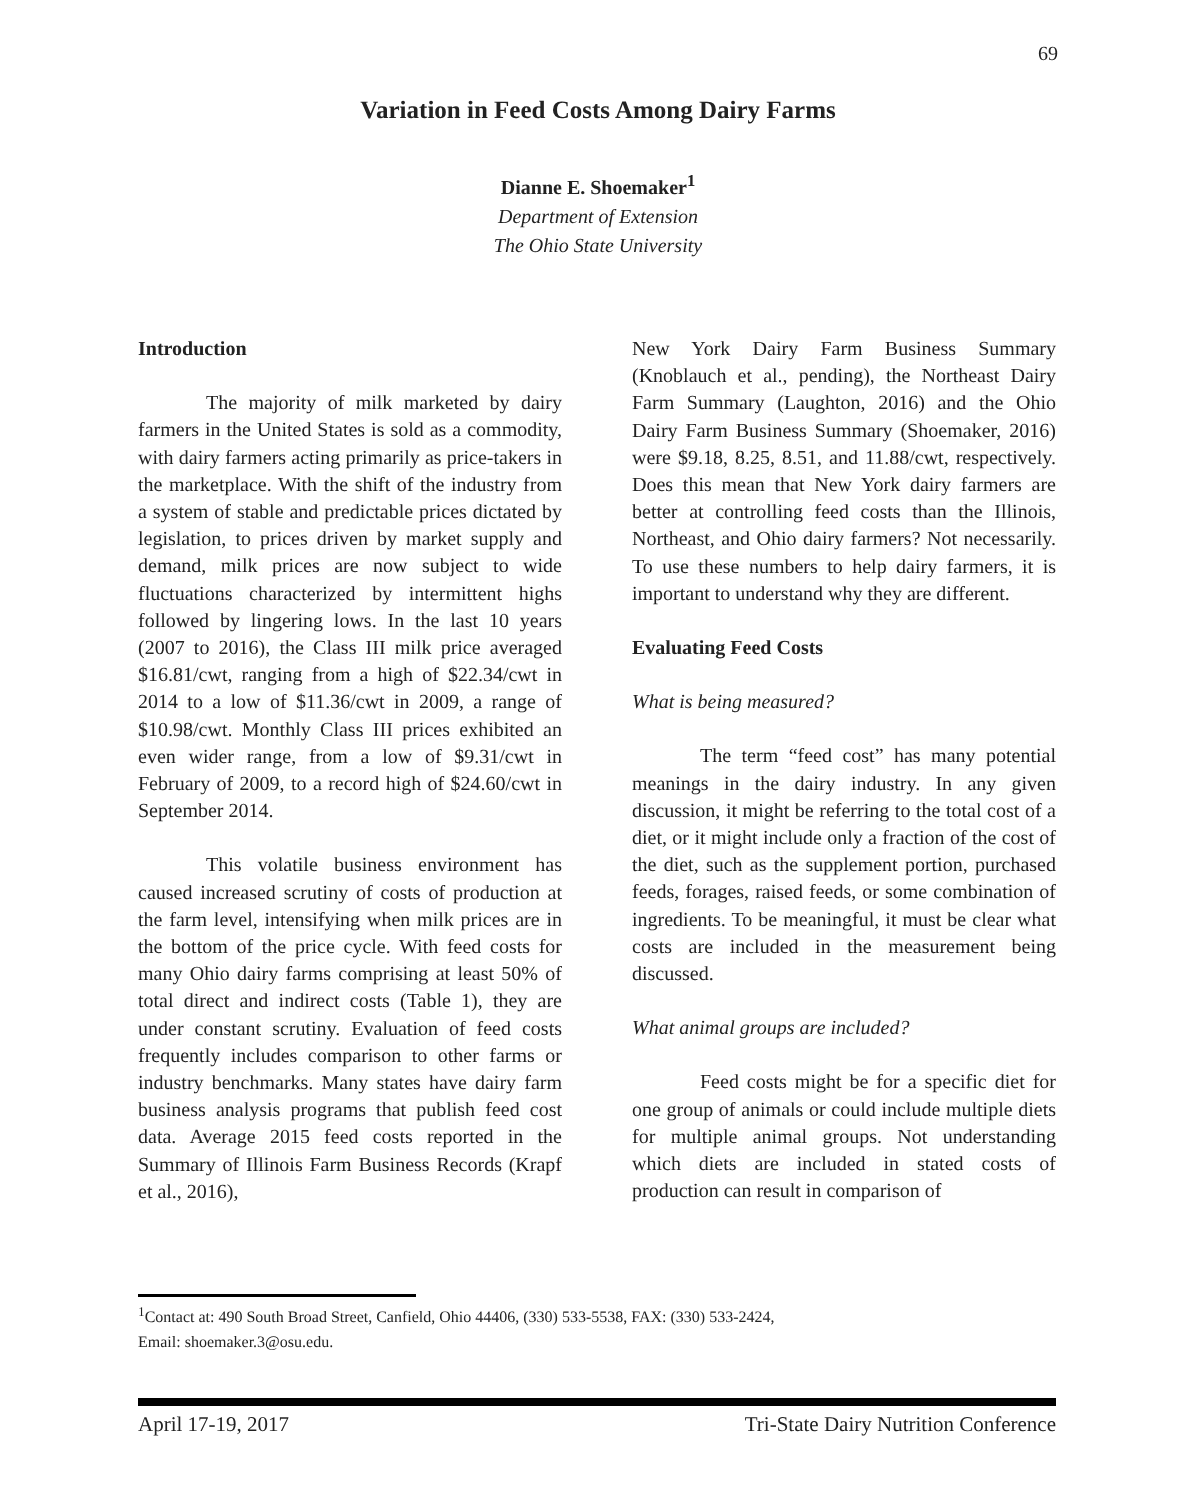69
Variation in Feed Costs Among Dairy Farms
Dianne E. Shoemaker<sup>1</sup>
Department of Extension
The Ohio State University
Introduction
The majority of milk marketed by dairy farmers in the United States is sold as a commodity, with dairy farmers acting primarily as price-takers in the marketplace. With the shift of the industry from a system of stable and predictable prices dictated by legislation, to prices driven by market supply and demand, milk prices are now subject to wide fluctuations characterized by intermittent highs followed by lingering lows. In the last 10 years (2007 to 2016), the Class III milk price averaged $16.81/cwt, ranging from a high of $22.34/cwt in 2014 to a low of $11.36/cwt in 2009, a range of $10.98/cwt. Monthly Class III prices exhibited an even wider range, from a low of $9.31/cwt in February of 2009, to a record high of $24.60/cwt in September 2014.
This volatile business environment has caused increased scrutiny of costs of production at the farm level, intensifying when milk prices are in the bottom of the price cycle. With feed costs for many Ohio dairy farms comprising at least 50% of total direct and indirect costs (Table 1), they are under constant scrutiny. Evaluation of feed costs frequently includes comparison to other farms or industry benchmarks. Many states have dairy farm business analysis programs that publish feed cost data. Average 2015 feed costs reported in the Summary of Illinois Farm Business Records (Krapf et al., 2016),
New York Dairy Farm Business Summary (Knoblauch et al., pending), the Northeast Dairy Farm Summary (Laughton, 2016) and the Ohio Dairy Farm Business Summary (Shoemaker, 2016) were $9.18, 8.25, 8.51, and 11.88/cwt, respectively. Does this mean that New York dairy farmers are better at controlling feed costs than the Illinois, Northeast, and Ohio dairy farmers? Not necessarily. To use these numbers to help dairy farmers, it is important to understand why they are different.
Evaluating Feed Costs
What is being measured?
The term “feed cost” has many potential meanings in the dairy industry. In any given discussion, it might be referring to the total cost of a diet, or it might include only a fraction of the cost of the diet, such as the supplement portion, purchased feeds, forages, raised feeds, or some combination of ingredients. To be meaningful, it must be clear what costs are included in the measurement being discussed.
What animal groups are included?
Feed costs might be for a specific diet for one group of animals or could include multiple diets for multiple animal groups. Not understanding which diets are included in stated costs of production can result in comparison of
<sup>1</sup> Contact at: 490 South Broad Street, Canfield, Ohio 44406, (330) 533-5538, FAX: (330) 533-2424,
Email: shoemaker.3@osu.edu.
April 17-19, 2017 Tri-State Dairy Nutrition Conference